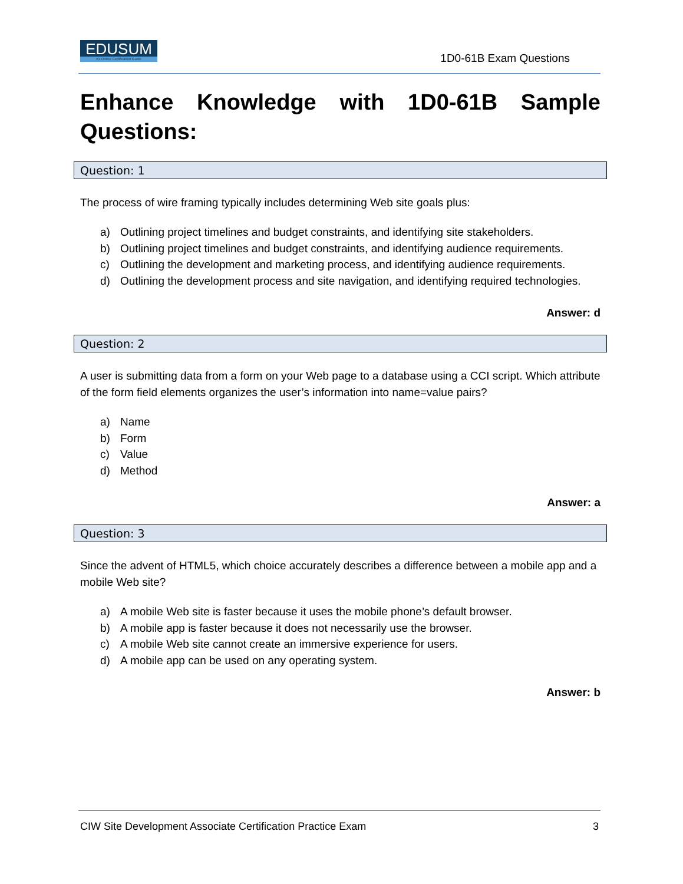EDUSUM
#1 Online Certification Guide
1D0-61B Exam Questions
Enhance Knowledge with 1D0-61B Sample Questions:
Question: 1
The process of wire framing typically includes determining Web site goals plus:
a) Outlining project timelines and budget constraints, and identifying site stakeholders.
b) Outlining project timelines and budget constraints, and identifying audience requirements.
c) Outlining the development and marketing process, and identifying audience requirements.
d) Outlining the development process and site navigation, and identifying required technologies.
Answer: d
Question: 2
A user is submitting data from a form on your Web page to a database using a CCI script. Which attribute of the form field elements organizes the user’s information into name=value pairs?
a) Name
b) Form
c) Value
d) Method
Answer: a
Question: 3
Since the advent of HTML5, which choice accurately describes a difference between a mobile app and a mobile Web site?
a) A mobile Web site is faster because it uses the mobile phone’s default browser.
b) A mobile app is faster because it does not necessarily use the browser.
c) A mobile Web site cannot create an immersive experience for users.
d) A mobile app can be used on any operating system.
Answer: b
CIW Site Development Associate Certification Practice Exam 3